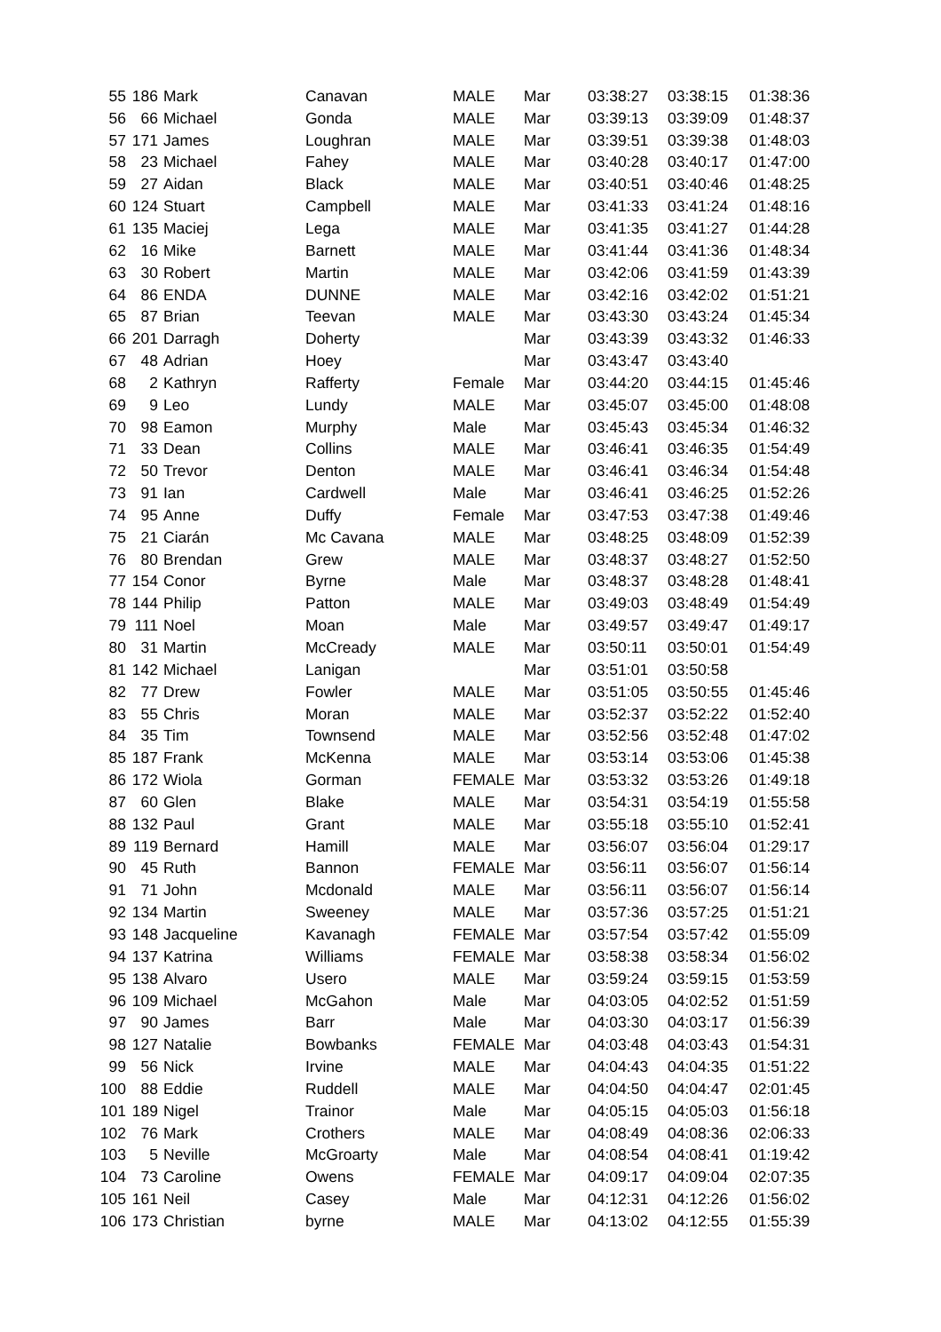| 55 | 186 | Mark | Canavan | MALE | Mar | 03:38:27 | 03:38:15 | 01:38:36 |
| 56 | 66 | Michael | Gonda | MALE | Mar | 03:39:13 | 03:39:09 | 01:48:37 |
| 57 | 171 | James | Loughran | MALE | Mar | 03:39:51 | 03:39:38 | 01:48:03 |
| 58 | 23 | Michael | Fahey | MALE | Mar | 03:40:28 | 03:40:17 | 01:47:00 |
| 59 | 27 | Aidan | Black | MALE | Mar | 03:40:51 | 03:40:46 | 01:48:25 |
| 60 | 124 | Stuart | Campbell | MALE | Mar | 03:41:33 | 03:41:24 | 01:48:16 |
| 61 | 135 | Maciej | Lega | MALE | Mar | 03:41:35 | 03:41:27 | 01:44:28 |
| 62 | 16 | Mike | Barnett | MALE | Mar | 03:41:44 | 03:41:36 | 01:48:34 |
| 63 | 30 | Robert | Martin | MALE | Mar | 03:42:06 | 03:41:59 | 01:43:39 |
| 64 | 86 | ENDA | DUNNE | MALE | Mar | 03:42:16 | 03:42:02 | 01:51:21 |
| 65 | 87 | Brian | Teevan | MALE | Mar | 03:43:30 | 03:43:24 | 01:45:34 |
| 66 | 201 | Darragh | Doherty | | Mar | 03:43:39 | 03:43:32 | 01:46:33 |
| 67 | 48 | Adrian | Hoey | | Mar | 03:43:47 | 03:43:40 | |
| 68 | 2 | Kathryn | Rafferty | Female | Mar | 03:44:20 | 03:44:15 | 01:45:46 |
| 69 | 9 | Leo | Lundy | MALE | Mar | 03:45:07 | 03:45:00 | 01:48:08 |
| 70 | 98 | Eamon | Murphy | Male | Mar | 03:45:43 | 03:45:34 | 01:46:32 |
| 71 | 33 | Dean | Collins | MALE | Mar | 03:46:41 | 03:46:35 | 01:54:49 |
| 72 | 50 | Trevor | Denton | MALE | Mar | 03:46:41 | 03:46:34 | 01:54:48 |
| 73 | 91 | Ian | Cardwell | Male | Mar | 03:46:41 | 03:46:25 | 01:52:26 |
| 74 | 95 | Anne | Duffy | Female | Mar | 03:47:53 | 03:47:38 | 01:49:46 |
| 75 | 21 | Ciarán | Mc Cavana | MALE | Mar | 03:48:25 | 03:48:09 | 01:52:39 |
| 76 | 80 | Brendan | Grew | MALE | Mar | 03:48:37 | 03:48:27 | 01:52:50 |
| 77 | 154 | Conor | Byrne | Male | Mar | 03:48:37 | 03:48:28 | 01:48:41 |
| 78 | 144 | Philip | Patton | MALE | Mar | 03:49:03 | 03:48:49 | 01:54:49 |
| 79 | 111 | Noel | Moan | Male | Mar | 03:49:57 | 03:49:47 | 01:49:17 |
| 80 | 31 | Martin | McCready | MALE | Mar | 03:50:11 | 03:50:01 | 01:54:49 |
| 81 | 142 | Michael | Lanigan | | Mar | 03:51:01 | 03:50:58 | |
| 82 | 77 | Drew | Fowler | MALE | Mar | 03:51:05 | 03:50:55 | 01:45:46 |
| 83 | 55 | Chris | Moran | MALE | Mar | 03:52:37 | 03:52:22 | 01:52:40 |
| 84 | 35 | Tim | Townsend | MALE | Mar | 03:52:56 | 03:52:48 | 01:47:02 |
| 85 | 187 | Frank | McKenna | MALE | Mar | 03:53:14 | 03:53:06 | 01:45:38 |
| 86 | 172 | Wiola | Gorman | FEMALE | Mar | 03:53:32 | 03:53:26 | 01:49:18 |
| 87 | 60 | Glen | Blake | MALE | Mar | 03:54:31 | 03:54:19 | 01:55:58 |
| 88 | 132 | Paul | Grant | MALE | Mar | 03:55:18 | 03:55:10 | 01:52:41 |
| 89 | 119 | Bernard | Hamill | MALE | Mar | 03:56:07 | 03:56:04 | 01:29:17 |
| 90 | 45 | Ruth | Bannon | FEMALE | Mar | 03:56:11 | 03:56:07 | 01:56:14 |
| 91 | 71 | John | Mcdonald | MALE | Mar | 03:56:11 | 03:56:07 | 01:56:14 |
| 92 | 134 | Martin | Sweeney | MALE | Mar | 03:57:36 | 03:57:25 | 01:51:21 |
| 93 | 148 | Jacqueline | Kavanagh | FEMALE | Mar | 03:57:54 | 03:57:42 | 01:55:09 |
| 94 | 137 | Katrina | Williams | FEMALE | Mar | 03:58:38 | 03:58:34 | 01:56:02 |
| 95 | 138 | Alvaro | Usero | MALE | Mar | 03:59:24 | 03:59:15 | 01:53:59 |
| 96 | 109 | Michael | McGahon | Male | Mar | 04:03:05 | 04:02:52 | 01:51:59 |
| 97 | 90 | James | Barr | Male | Mar | 04:03:30 | 04:03:17 | 01:56:39 |
| 98 | 127 | Natalie | Bowbanks | FEMALE | Mar | 04:03:48 | 04:03:43 | 01:54:31 |
| 99 | 56 | Nick | Irvine | MALE | Mar | 04:04:43 | 04:04:35 | 01:51:22 |
| 100 | 88 | Eddie | Ruddell | MALE | Mar | 04:04:50 | 04:04:47 | 02:01:45 |
| 101 | 189 | Nigel | Trainor | Male | Mar | 04:05:15 | 04:05:03 | 01:56:18 |
| 102 | 76 | Mark | Crothers | MALE | Mar | 04:08:49 | 04:08:36 | 02:06:33 |
| 103 | 5 | Neville | McGroarty | Male | Mar | 04:08:54 | 04:08:41 | 01:19:42 |
| 104 | 73 | Caroline | Owens | FEMALE | Mar | 04:09:17 | 04:09:04 | 02:07:35 |
| 105 | 161 | Neil | Casey | Male | Mar | 04:12:31 | 04:12:26 | 01:56:02 |
| 106 | 173 | Christian | byrne | MALE | Mar | 04:13:02 | 04:12:55 | 01:55:39 |